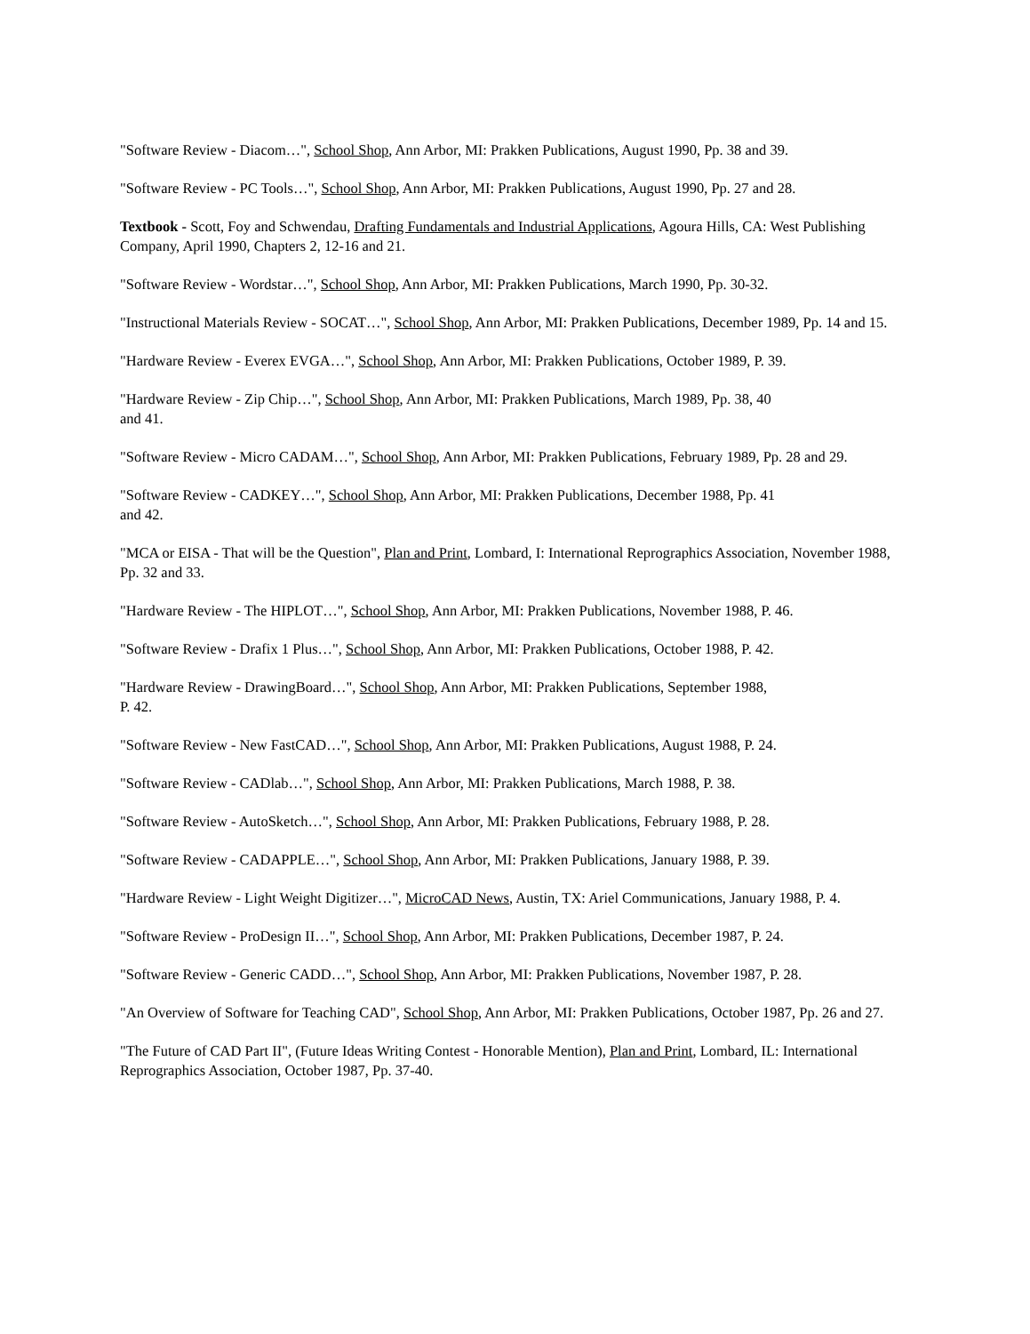"Software Review - Diacom…", School Shop, Ann Arbor, MI: Prakken Publications, August 1990, Pp. 38 and 39.
"Software Review - PC Tools…", School Shop, Ann Arbor, MI: Prakken Publications, August 1990, Pp. 27 and 28.
Textbook - Scott, Foy and Schwendau, Drafting Fundamentals and Industrial Applications, Agoura Hills, CA: West Publishing Company, April 1990, Chapters 2, 12-16 and 21.
"Software Review - Wordstar…", School Shop, Ann Arbor, MI: Prakken Publications, March 1990, Pp. 30-32.
"Instructional Materials Review - SOCAT…", School Shop, Ann Arbor, MI: Prakken Publications, December 1989, Pp. 14 and 15.
"Hardware Review - Everex EVGA…", School Shop, Ann Arbor, MI: Prakken Publications, October 1989, P. 39.
"Hardware Review - Zip Chip…", School Shop, Ann Arbor, MI: Prakken Publications, March 1989, Pp. 38, 40
and 41.
"Software Review - Micro CADAM…", School Shop, Ann Arbor, MI: Prakken Publications, February 1989, Pp. 28 and 29.
"Software Review - CADKEY…", School Shop, Ann Arbor, MI: Prakken Publications, December 1988, Pp. 41
and 42.
"MCA or EISA - That will be the Question", Plan and Print, Lombard, I: International Reprographics Association, November 1988, Pp. 32 and 33.
"Hardware Review - The HIPLOT…", School Shop, Ann Arbor, MI: Prakken Publications, November 1988, P. 46.
"Software Review - Drafix 1 Plus…", School Shop, Ann Arbor, MI: Prakken Publications, October 1988, P. 42.
"Hardware Review - DrawingBoard…", School Shop, Ann Arbor, MI: Prakken Publications, September 1988,
P. 42.
"Software Review - New FastCAD…", School Shop, Ann Arbor, MI: Prakken Publications, August 1988, P. 24.
"Software Review - CADlab…", School Shop, Ann Arbor, MI: Prakken Publications, March 1988, P. 38.
"Software Review - AutoSketch…", School Shop, Ann Arbor, MI: Prakken Publications, February 1988, P. 28.
"Software Review - CADAPPLE…", School Shop, Ann Arbor, MI: Prakken Publications, January 1988, P. 39.
"Hardware Review - Light Weight Digitizer…", MicroCAD News, Austin, TX: Ariel Communications, January 1988, P. 4.
"Software Review - ProDesign II…", School Shop, Ann Arbor, MI: Prakken Publications, December 1987, P. 24.
"Software Review - Generic CADD…", School Shop, Ann Arbor, MI: Prakken Publications, November 1987, P. 28.
"An Overview of Software for Teaching CAD", School Shop, Ann Arbor, MI: Prakken Publications, October 1987, Pp. 26 and 27.
"The Future of CAD Part II", (Future Ideas Writing Contest - Honorable Mention), Plan and Print, Lombard, IL: International Reprographics Association, October 1987, Pp. 37-40.